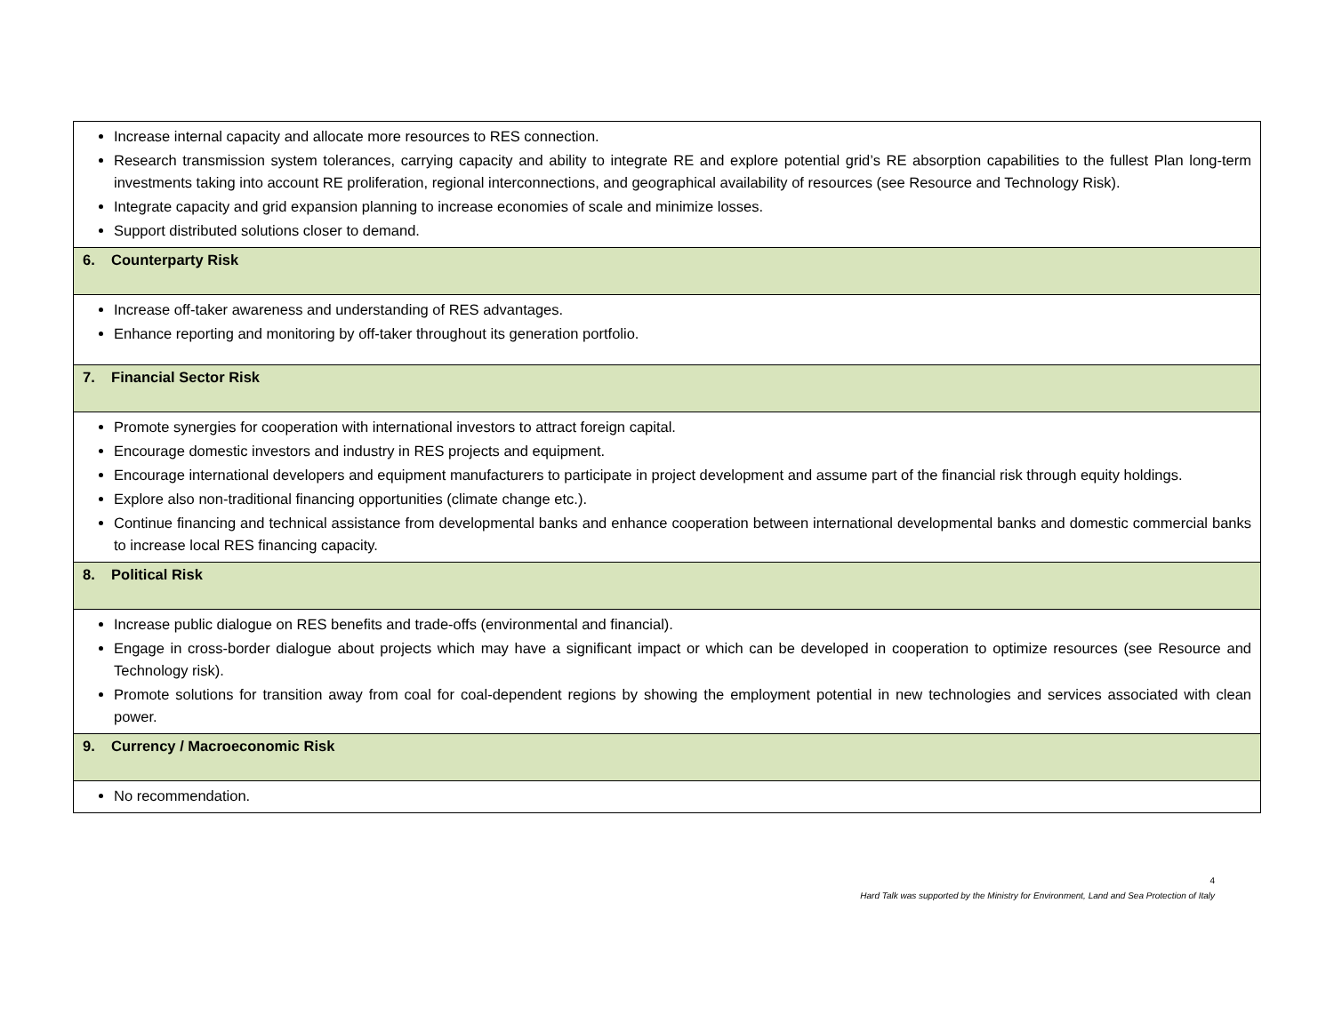| Increase internal capacity and allocate more resources to RES connection. Research transmission system tolerances, carrying capacity and ability to integrate RE and explore potential grid’s RE absorption capabilities to the fullest Plan long-term investments taking into account RE proliferation, regional interconnections, and geographical availability of resources (see Resource and Technology Risk). Integrate capacity and grid expansion planning to increase economies of scale and minimize losses. Support distributed solutions closer to demand. |
| 6. Counterparty Risk |
| Increase off-taker awareness and understanding of RES advantages. Enhance reporting and monitoring by off-taker throughout its generation portfolio. |
| 7. Financial Sector Risk |
| Promote synergies for cooperation with international investors to attract foreign capital. Encourage domestic investors and industry in RES projects and equipment. Encourage international developers and equipment manufacturers to participate in project development and assume part of the financial risk through equity holdings. Explore also non-traditional financing opportunities (climate change etc.). Continue financing and technical assistance from developmental banks and enhance cooperation between international developmental banks and domestic commercial banks to increase local RES financing capacity. |
| 8. Political Risk |
| Increase public dialogue on RES benefits and trade-offs (environmental and financial). Engage in cross-border dialogue about projects which may have a significant impact or which can be developed in cooperation to optimize resources (see Resource and Technology risk). Promote solutions for transition away from coal for coal-dependent regions by showing the employment potential in new technologies and services associated with clean power. |
| 9. Currency / Macroeconomic Risk |
| No recommendation. |
4
Hard Talk was supported by the Ministry for Environment, Land and Sea Protection of Italy